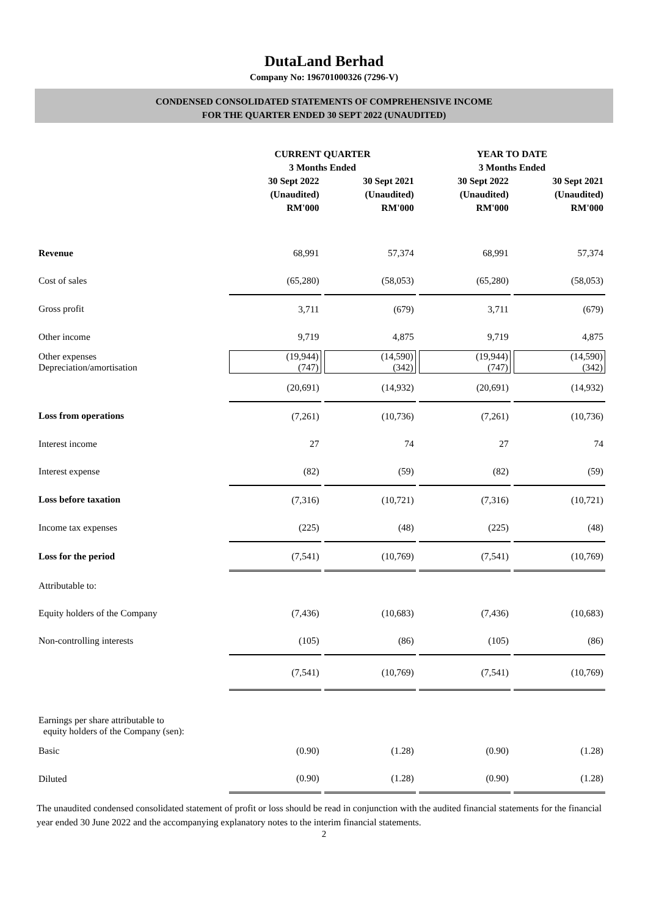DutaLand Berhad
Company No: 196701000326 (7296-V)
CONDENSED CONSOLIDATED STATEMENTS OF COMPREHENSIVE INCOME
FOR THE QUARTER ENDED 30 SEPT 2022 (UNAUDITED)
| | CURRENT QUARTER 3 Months Ended | | YEAR TO DATE 3 Months Ended | |
| --- | --- | --- | --- | --- |
| | 30 Sept 2022 (Unaudited) RM'000 | 30 Sept 2021 (Unaudited) RM'000 | 30 Sept 2022 (Unaudited) RM'000 | 30 Sept 2021 (Unaudited) RM'000 |
| Revenue | 68,991 | 57,374 | 68,991 | 57,374 |
| Cost of sales | (65,280) | (58,053) | (65,280) | (58,053) |
| Gross profit | 3,711 | (679) | 3,711 | (679) |
| Other income | 9,719 | 4,875 | 9,719 | 4,875 |
| Other expenses Depreciation/amortisation | (19,944) (747) | (14,590) (342) | (19,944) (747) | (14,590) (342) |
| | (20,691) | (14,932) | (20,691) | (14,932) |
| Loss from operations | (7,261) | (10,736) | (7,261) | (10,736) |
| Interest income | 27 | 74 | 27 | 74 |
| Interest expense | (82) | (59) | (82) | (59) |
| Loss before taxation | (7,316) | (10,721) | (7,316) | (10,721) |
| Income tax expenses | (225) | (48) | (225) | (48) |
| Loss for the period | (7,541) | (10,769) | (7,541) | (10,769) |
| Attributable to: | | | | |
| Equity holders of the Company | (7,436) | (10,683) | (7,436) | (10,683) |
| Non-controlling interests | (105) | (86) | (105) | (86) |
| | (7,541) | (10,769) | (7,541) | (10,769) |
| Earnings per share attributable to equity holders of the Company (sen): | | | | |
| Basic | (0.90) | (1.28) | (0.90) | (1.28) |
| Diluted | (0.90) | (1.28) | (0.90) | (1.28) |
The unaudited condensed consolidated statement of profit or loss should be read in conjunction with the audited financial statements for the financial year ended 30 June 2022 and the accompanying explanatory notes to the interim financial statements.
2